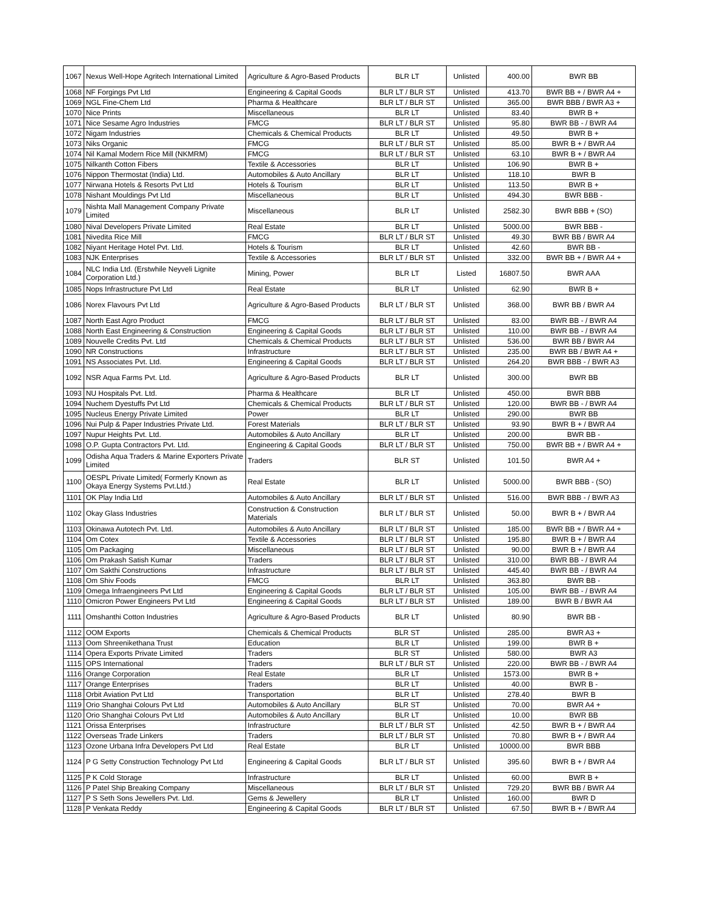| 1067 | Nexus Well-Hope Agritech International Limited | Agriculture & Agro-Based Products | BLR LT | Unlisted | 400.00 | BWR BB |
| 1068 | NF Forgings Pvt Ltd | Engineering & Capital Goods | BLR LT / BLR ST | Unlisted | 413.70 | BWR BB + / BWR A4 + |
| 1069 | NGL Fine-Chem Ltd | Pharma & Healthcare | BLR LT / BLR ST | Unlisted | 365.00 | BWR BBB / BWR A3 + |
| 1070 | Nice Prints | Miscellaneous | BLR LT | Unlisted | 83.40 | BWR B + |
| 1071 | Nice Sesame Agro Industries | FMCG | BLR LT / BLR ST | Unlisted | 95.80 | BWR BB - / BWR A4 |
| 1072 | Nigam Industries | Chemicals & Chemical Products | BLR LT | Unlisted | 49.50 | BWR B + |
| 1073 | Niks Organic | FMCG | BLR LT / BLR ST | Unlisted | 85.00 | BWR B + / BWR A4 |
| 1074 | Nil Kamal Modern Rice Mill (NKMRM) | FMCG | BLR LT / BLR ST | Unlisted | 63.10 | BWR B + / BWR A4 |
| 1075 | Nilkanth Cotton Fibers | Textile & Accessories | BLR LT | Unlisted | 106.90 | BWR B + |
| 1076 | Nippon Thermostat (India) Ltd. | Automobiles & Auto Ancillary | BLR LT | Unlisted | 118.10 | BWR B |
| 1077 | Nirwana Hotels & Resorts Pvt Ltd | Hotels & Tourism | BLR LT | Unlisted | 113.50 | BWR B + |
| 1078 | Nishant Mouldings Pvt Ltd | Miscellaneous | BLR LT | Unlisted | 494.30 | BWR BBB - |
| 1079 | Nishta Mall Management Company Private Limited | Miscellaneous | BLR LT | Unlisted | 2582.30 | BWR BBB + (SO) |
| 1080 | Nival Developers Private Limited | Real Estate | BLR LT | Unlisted | 5000.00 | BWR BBB - |
| 1081 | Nivedita Rice Mill | FMCG | BLR LT / BLR ST | Unlisted | 49.30 | BWR BB / BWR A4 |
| 1082 | Niyant Heritage Hotel Pvt. Ltd. | Hotels & Tourism | BLR LT | Unlisted | 42.60 | BWR BB - |
| 1083 | NJK Enterprises | Textile & Accessories | BLR LT / BLR ST | Unlisted | 332.00 | BWR BB + / BWR A4 + |
| 1084 | NLC India Ltd. (Erstwhile Neyveli Lignite Corporation Ltd.) | Mining, Power | BLR LT | Listed | 16807.50 | BWR AAA |
| 1085 | Nops Infrastructure Pvt Ltd | Real Estate | BLR LT | Unlisted | 62.90 | BWR B + |
| 1086 | Norex Flavours Pvt Ltd | Agriculture & Agro-Based Products | BLR LT / BLR ST | Unlisted | 368.00 | BWR BB / BWR A4 |
| 1087 | North East Agro Product | FMCG | BLR LT / BLR ST | Unlisted | 83.00 | BWR BB - / BWR A4 |
| 1088 | North East Engineering & Construction | Engineering & Capital Goods | BLR LT / BLR ST | Unlisted | 110.00 | BWR BB - / BWR A4 |
| 1089 | Nouvelle Credits Pvt. Ltd | Chemicals & Chemical Products | BLR LT / BLR ST | Unlisted | 536.00 | BWR BB / BWR A4 |
| 1090 | NR Constructions | Infrastructure | BLR LT / BLR ST | Unlisted | 235.00 | BWR BB / BWR A4 + |
| 1091 | NS Associates Pvt. Ltd. | Engineering & Capital Goods | BLR LT / BLR ST | Unlisted | 264.20 | BWR BBB - / BWR A3 |
| 1092 | NSR Aqua Farms Pvt. Ltd. | Agriculture & Agro-Based Products | BLR LT | Unlisted | 300.00 | BWR BB |
| 1093 | NU Hospitals Pvt. Ltd. | Pharma & Healthcare | BLR LT | Unlisted | 450.00 | BWR BBB |
| 1094 | Nuchem Dyestuffs Pvt Ltd | Chemicals & Chemical Products | BLR LT / BLR ST | Unlisted | 120.00 | BWR BB - / BWR A4 |
| 1095 | Nucleus Energy Private Limited | Power | BLR LT | Unlisted | 290.00 | BWR BB |
| 1096 | Nui Pulp & Paper Industries Private Ltd. | Forest Materials | BLR LT / BLR ST | Unlisted | 93.90 | BWR B + / BWR A4 |
| 1097 | Nupur Heights Pvt. Ltd. | Automobiles & Auto Ancillary | BLR LT | Unlisted | 200.00 | BWR BB - |
| 1098 | O.P. Gupta Contractors Pvt. Ltd. | Engineering & Capital Goods | BLR LT / BLR ST | Unlisted | 750.00 | BWR BB + / BWR A4 + |
| 1099 | Odisha Aqua Traders & Marine Exporters Private Limited | Traders | BLR ST | Unlisted | 101.50 | BWR A4 + |
| 1100 | OESPL Private Limited( Formerly Known as Okaya Energy Systems Pvt.Ltd.) | Real Estate | BLR LT | Unlisted | 5000.00 | BWR BBB - (SO) |
| 1101 | OK Play India Ltd | Automobiles & Auto Ancillary | BLR LT / BLR ST | Unlisted | 516.00 | BWR BBB - / BWR A3 |
| 1102 | Okay Glass Industries | Construction & Construction Materials | BLR LT / BLR ST | Unlisted | 50.00 | BWR B + / BWR A4 |
| 1103 | Okinawa Autotech Pvt. Ltd. | Automobiles & Auto Ancillary | BLR LT / BLR ST | Unlisted | 185.00 | BWR BB + / BWR A4 + |
| 1104 | Om Cotex | Textile & Accessories | BLR LT / BLR ST | Unlisted | 195.80 | BWR B + / BWR A4 |
| 1105 | Om Packaging | Miscellaneous | BLR LT / BLR ST | Unlisted | 90.00 | BWR B + / BWR A4 |
| 1106 | Om Prakash Satish Kumar | Traders | BLR LT / BLR ST | Unlisted | 310.00 | BWR BB - / BWR A4 |
| 1107 | Om Sakthi Constructions | Infrastructure | BLR LT / BLR ST | Unlisted | 445.40 | BWR BB - / BWR A4 |
| 1108 | Om Shiv Foods | FMCG | BLR LT | Unlisted | 363.80 | BWR BB - |
| 1109 | Omega Infraengineers Pvt Ltd | Engineering & Capital Goods | BLR LT / BLR ST | Unlisted | 105.00 | BWR BB - / BWR A4 |
| 1110 | Omicron Power Engineers Pvt Ltd | Engineering & Capital Goods | BLR LT / BLR ST | Unlisted | 189.00 | BWR B / BWR A4 |
| 1111 | Omshanthi Cotton Industries | Agriculture & Agro-Based Products | BLR LT | Unlisted | 80.90 | BWR BB - |
| 1112 | OOM Exports | Chemicals & Chemical Products | BLR ST | Unlisted | 285.00 | BWR A3 + |
| 1113 | Oom Shreenikethana Trust | Education | BLR LT | Unlisted | 199.00 | BWR B + |
| 1114 | Opera Exports Private Limited | Traders | BLR ST | Unlisted | 580.00 | BWR A3 |
| 1115 | OPS International | Traders | BLR LT / BLR ST | Unlisted | 220.00 | BWR BB - / BWR A4 |
| 1116 | Orange Corporation | Real Estate | BLR LT | Unlisted | 1573.00 | BWR B + |
| 1117 | Orange Enterprises | Traders | BLR LT | Unlisted | 40.00 | BWR B - |
| 1118 | Orbit Aviation Pvt Ltd | Transportation | BLR LT | Unlisted | 278.40 | BWR B |
| 1119 | Orio Shanghai Colours Pvt Ltd | Automobiles & Auto Ancillary | BLR ST | Unlisted | 70.00 | BWR A4 + |
| 1120 | Orio Shanghai Colours Pvt Ltd | Automobiles & Auto Ancillary | BLR LT | Unlisted | 10.00 | BWR BB |
| 1121 | Orissa Enterprises | Infrastructure | BLR LT / BLR ST | Unlisted | 42.50 | BWR B + / BWR A4 |
| 1122 | Overseas Trade Linkers | Traders | BLR LT / BLR ST | Unlisted | 70.80 | BWR B + / BWR A4 |
| 1123 | Ozone Urbana Infra Developers Pvt Ltd | Real Estate | BLR LT | Unlisted | 10000.00 | BWR BBB |
| 1124 | P G Setty Construction Technology Pvt Ltd | Engineering & Capital Goods | BLR LT / BLR ST | Unlisted | 395.60 | BWR B + / BWR A4 |
| 1125 | P K Cold Storage | Infrastructure | BLR LT | Unlisted | 60.00 | BWR B + |
| 1126 | P Patel Ship Breaking Company | Miscellaneous | BLR LT / BLR ST | Unlisted | 729.20 | BWR BB / BWR A4 |
| 1127 | P S Seth Sons Jewellers Pvt. Ltd. | Gems & Jewellery | BLR LT | Unlisted | 160.00 | BWR D |
| 1128 | P Venkata Reddy | Engineering & Capital Goods | BLR LT / BLR ST | Unlisted | 67.50 | BWR B + / BWR A4 |